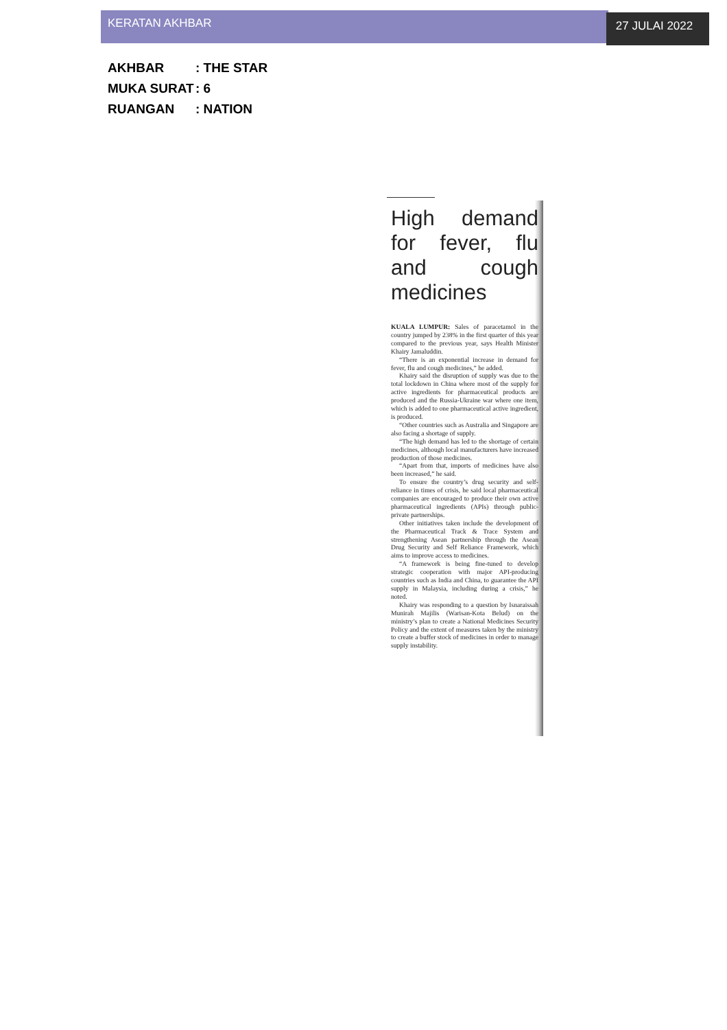KERATAN AKHBAR
27 JULAI 2022
AKHBAR: THE STAR
MUKA SURAT: 6
RUANGAN: NATION
High demand for fever, flu and cough medicines
KUALA LUMPUR: Sales of paracetamol in the country jumped by 238% in the first quarter of this year compared to the previous year, says Health Minister Khairy Jamaluddin.
“There is an exponential increase in demand for fever, flu and cough medicines,” he added.
Khairy said the disruption of supply was due to the total lockdown in China where most of the supply for active ingredients for pharmaceutical products are produced and the Russia-Ukraine war where one item, which is added to one pharmaceutical active ingredient, is produced.
“Other countries such as Australia and Singapore are also facing a shortage of supply.
“The high demand has led to the shortage of certain medicines, although local manufacturers have increased production of those medicines.
“Apart from that, imports of medicines have also been increased,” he said.
To ensure the country’s drug security and self-reliance in times of crisis, he said local pharmaceutical companies are encouraged to produce their own active pharmaceutical ingredients (APIs) through public-private partnerships.
Other initiatives taken include the development of the Pharmaceutical Track & Trace System and strengthening Asean partnership through the Asean Drug Security and Self Reliance Framework, which aims to improve access to medicines.
“A framework is being fine-tuned to develop strategic cooperation with major API-producing countries such as India and China, to guarantee the API supply in Malaysia, including during a crisis,” he noted.
Khairy was responding to a question by Isnaraissah Munirah Majilis (Warisan-Kota Belud) on the ministry’s plan to create a National Medicines Security Policy and the extent of measures taken by the ministry to create a buffer stock of medicines in order to manage supply instability.